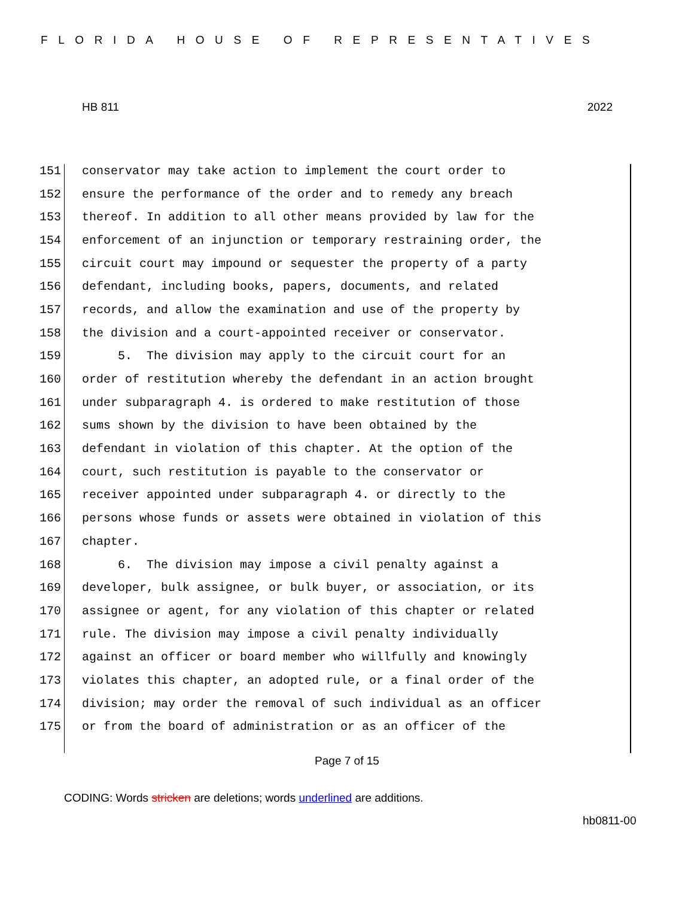FLORIDA HOUSE OF REPRESENTATIVES
HB 811 2022
151 conservator may take action to implement the court order to
152 ensure the performance of the order and to remedy any breach
153 thereof. In addition to all other means provided by law for the
154 enforcement of an injunction or temporary restraining order, the
155 circuit court may impound or sequester the property of a party
156 defendant, including books, papers, documents, and related
157 records, and allow the examination and use of the property by
158 the division and a court-appointed receiver or conservator.
159 5. The division may apply to the circuit court for an
160 order of restitution whereby the defendant in an action brought
161 under subparagraph 4. is ordered to make restitution of those
162 sums shown by the division to have been obtained by the
163 defendant in violation of this chapter. At the option of the
164 court, such restitution is payable to the conservator or
165 receiver appointed under subparagraph 4. or directly to the
166 persons whose funds or assets were obtained in violation of this
167 chapter.
168 6. The division may impose a civil penalty against a
169 developer, bulk assignee, or bulk buyer, or association, or its
170 assignee or agent, for any violation of this chapter or related
171 rule. The division may impose a civil penalty individually
172 against an officer or board member who willfully and knowingly
173 violates this chapter, an adopted rule, or a final order of the
174 division; may order the removal of such individual as an officer
175 or from the board of administration or as an officer of the
Page 7 of 15
CODING: Words stricken are deletions; words underlined are additions.
hb0811-00